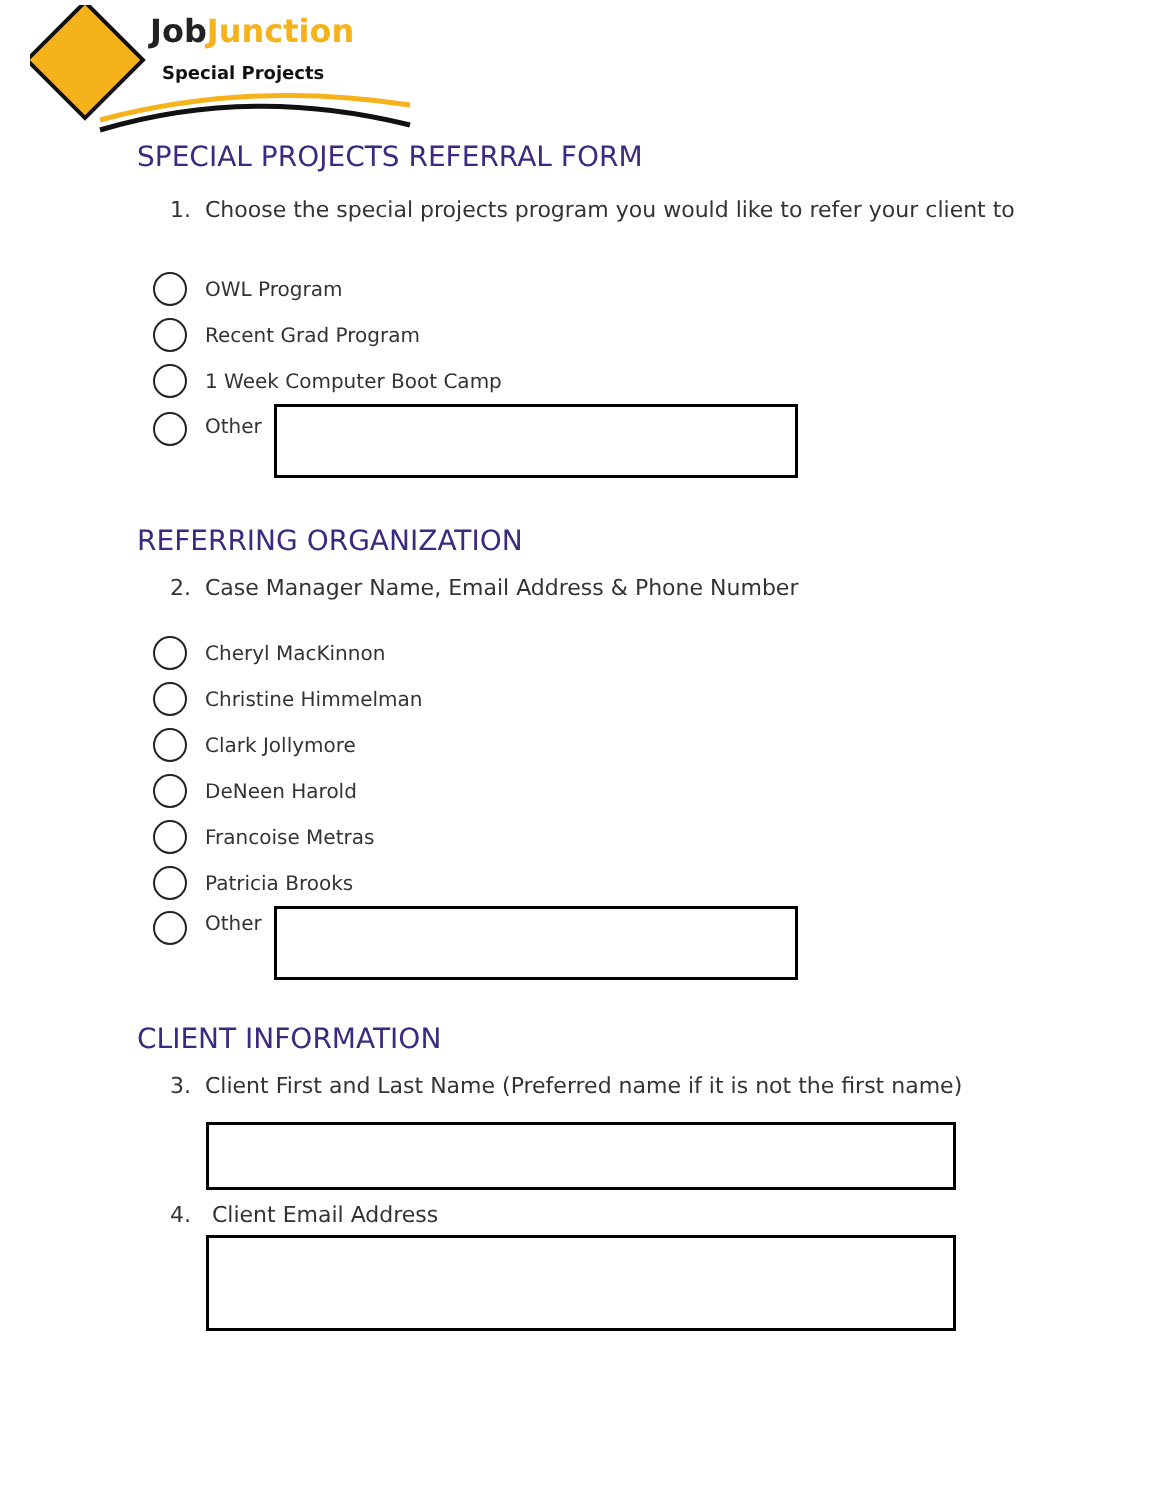JobJunction
Special Projects
SPECIAL PROJECTS REFERRAL FORM
1. Choose the special projects program you would like to refer your client to
OWL Program
Recent Grad Program
1 Week Computer Boot Camp
Other
REFERRING ORGANIZATION
2. Case Manager Name, Email Address & Phone Number
Cheryl MacKinnon
Christine Himmelman
Clark Jollymore
DeNeen Harold
Francoise Metras
Patricia Brooks
Other
CLIENT INFORMATION
3. Client First and Last Name (Preferred name if it is not the first name)
4. Client Email Address